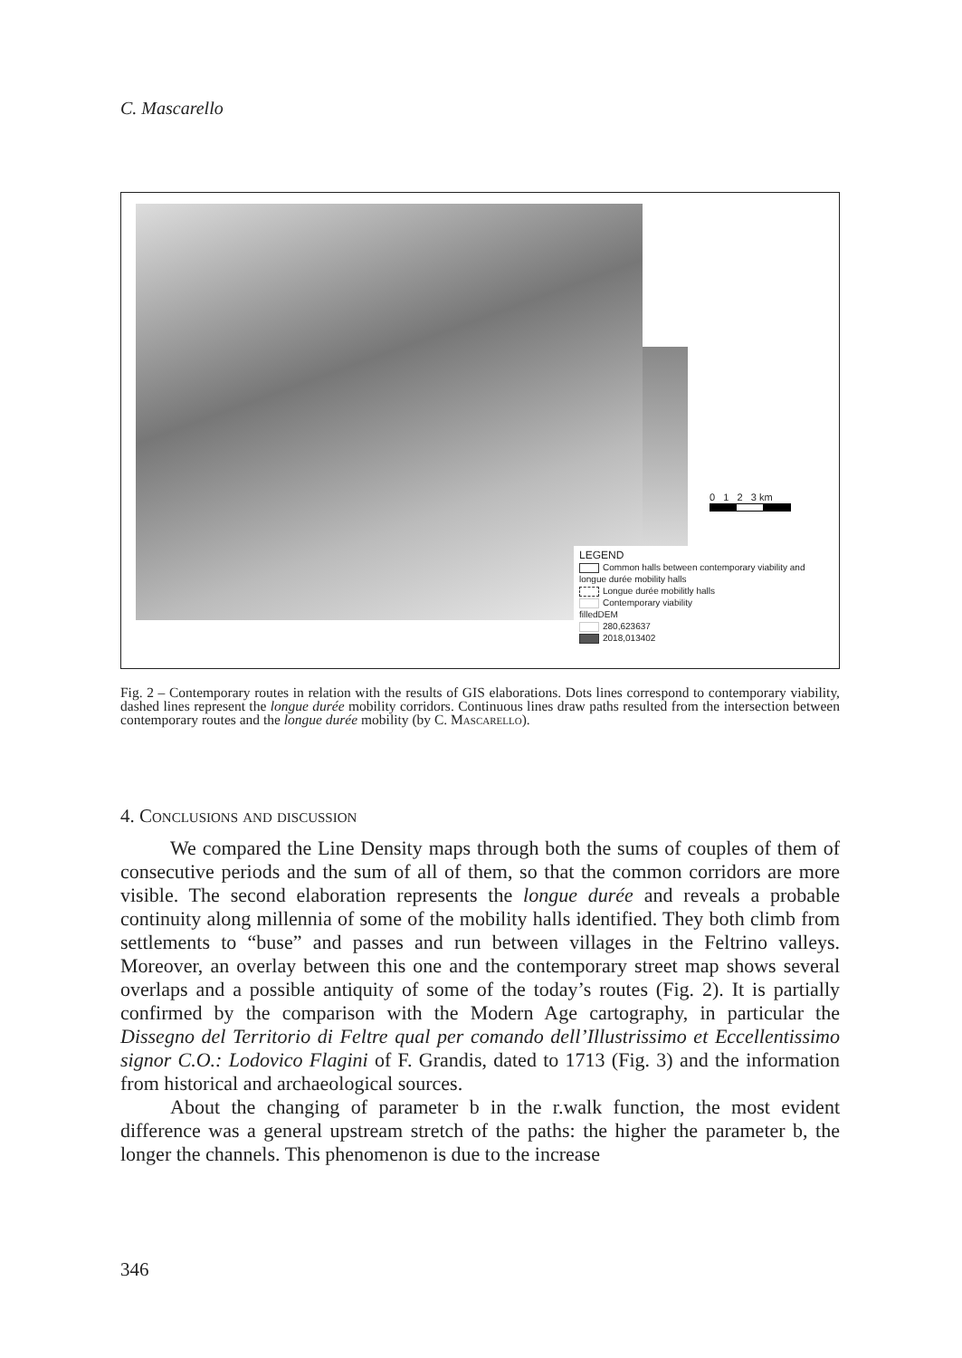C. Mascarello
0 1 2 3 km
LEGEND
Common halls between contemporary viability and longue durée mobility halls
Longue durée mobilitly halls
Contemporary viability
filledDEM
280,623637
2018,013402
Fig. 2 – Contemporary routes in relation with the results of GIS elaborations. Dots lines correspond to contemporary viability, dashed lines represent the longue durée mobility corridors. Continuous lines draw paths resulted from the intersection between contemporary routes and the longue durée mobility (by C. Mascarello).
4. Conclusions and discussion
We compared the Line Density maps through both the sums of couples of them of consecutive periods and the sum of all of them, so that the common corridors are more visible. The second elaboration represents the longue durée and reveals a probable continuity along millennia of some of the mobility halls identified. They both climb from settlements to “buse” and passes and run between villages in the Feltrino valleys. Moreover, an overlay between this one and the contemporary street map shows several overlaps and a possible antiquity of some of the today’s routes (Fig. 2). It is partially confirmed by the comparison with the Modern Age cartography, in particular the Dissegno del Territorio di Feltre qual per comando dell’Illustrissimo et Eccellentissimo signor C.O.: Lodovico Flagini of F. Grandis, dated to 1713 (Fig. 3) and the information from historical and archaeological sources.
About the changing of parameter b in the r.walk function, the most evident difference was a general upstream stretch of the paths: the higher the parameter b, the longer the channels. This phenomenon is due to the increase
346